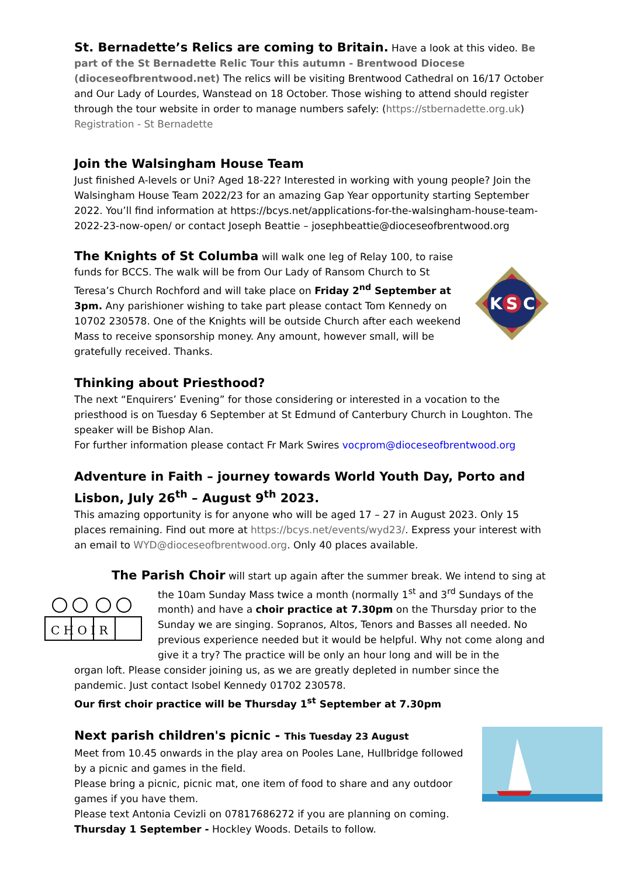St. Bernadette’s Relics are coming to Britain. Have a look at this video. Be part of the St Bernadette Relic Tour this autumn - Brentwood Diocese (dioceseofbrentwood.net) The relics will be visiting Brentwood Cathedral on 16/17 October and Our Lady of Lourdes, Wanstead on 18 October. Those wishing to attend should register through the tour website in order to manage numbers safely: (https://stbernadette.org.uk) Registration - St Bernadette
Join the Walsingham House Team
Just finished A-levels or Uni? Aged 18-22? Interested in working with young people? Join the Walsingham House Team 2022/23 for an amazing Gap Year opportunity starting September 2022. You’ll find information at https://bcys.net/applications-for-the-walsingham-house-team-2022-23-now-open/ or contact Joseph Beattie – josephbeattie@dioceseofbrentwood.org
The Knights of St Columba will walk one leg of Relay 100, to raise funds for BCCS. The walk will be from Our Lady of Ransom Church to St Teresa’s Church Rochford and will take place on Friday 2<sup>nd</sup> September at 3pm. Any parishioner wishing to take part please contact Tom Kennedy on 10702 230578. One of the Knights will be outside Church after each weekend Mass to receive sponsorship money. Any amount, however small, will be gratefully received. Thanks.
K
S
C
Thinking about Priesthood?
The next “Enquirers’ Evening” for those considering or interested in a vocation to the priesthood is on Tuesday 6 September at St Edmund of Canterbury Church in Loughton. The speaker will be Bishop Alan.
For further information please contact Fr Mark Swires vocprom@dioceseofbrentwood.org
Adventure in Faith – journey towards World Youth Day, Porto and Lisbon, July 26<sup>th</sup> – August 9<sup>th</sup> 2023.
This amazing opportunity is for anyone who will be aged 17 – 27 in August 2023. Only 15 places remaining. Find out more at https://bcys.net/events/wyd23/. Express your interest with an email to WYD@dioceseofbrentwood.org. Only 40 places available.
The Parish Choir will start up again after the summer break. We intend to sing at
C H O I R
the 10am Sunday Mass twice a month (normally 1<sup>st</sup> and 3<sup>rd</sup> Sundays of the month) and have a choir practice at 7.30pm on the Thursday prior to the Sunday we are singing. Sopranos, Altos, Tenors and Basses all needed. No previous experience needed but it would be helpful. Why not come along and give it a try? The practice will be only an hour long and will be in the
organ loft. Please consider joining us, as we are greatly depleted in number since the pandemic. Just contact Isobel Kennedy 01702 230578.
Our first choir practice will be Thursday 1<sup>st</sup> September at 7.30pm
Next parish children's picnic - This Tuesday 23 August
Meet from 10.45 onwards in the play area on Pooles Lane, Hullbridge followed by a picnic and games in the field.
Please bring a picnic, picnic mat, one item of food to share and any outdoor games if you have them.
Please text Antonia Cevizli on 07817686272 if you are planning on coming.
Thursday 1 September - Hockley Woods. Details to follow.